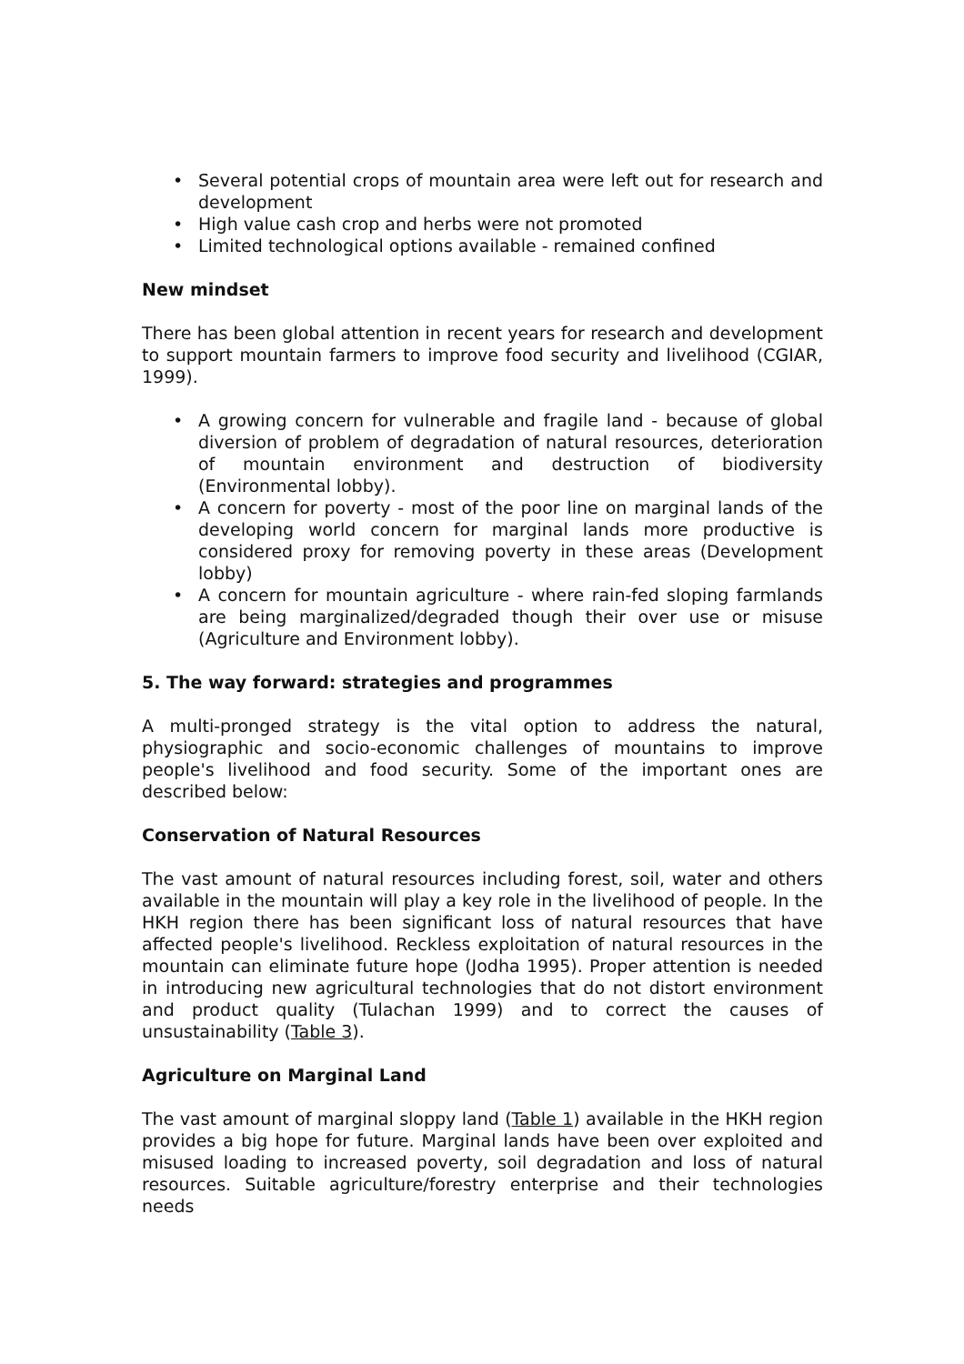• Several potential crops of mountain area were left out for research and development
• High value cash crop and herbs were not promoted
• Limited technological options available - remained confined
New mindset
There has been global attention in recent years for research and development to support mountain farmers to improve food security and livelihood (CGIAR, 1999).
• A growing concern for vulnerable and fragile land - because of global diversion of problem of degradation of natural resources, deterioration of mountain environment and destruction of biodiversity (Environmental lobby).
• A concern for poverty - most of the poor line on marginal lands of the developing world concern for marginal lands more productive is considered proxy for removing poverty in these areas (Development lobby)
• A concern for mountain agriculture - where rain-fed sloping farmlands are being marginalized/degraded though their over use or misuse (Agriculture and Environment lobby).
5. The way forward: strategies and programmes
A multi-pronged strategy is the vital option to address the natural, physiographic and socio-economic challenges of mountains to improve people's livelihood and food security. Some of the important ones are described below:
Conservation of Natural Resources
The vast amount of natural resources including forest, soil, water and others available in the mountain will play a key role in the livelihood of people. In the HKH region there has been significant loss of natural resources that have affected people's livelihood. Reckless exploitation of natural resources in the mountain can eliminate future hope (Jodha 1995). Proper attention is needed in introducing new agricultural technologies that do not distort environment and product quality (Tulachan 1999) and to correct the causes of unsustainability (Table 3).
Agriculture on Marginal Land
The vast amount of marginal sloppy land (Table 1) available in the HKH region provides a big hope for future. Marginal lands have been over exploited and misused loading to increased poverty, soil degradation and loss of natural resources. Suitable agriculture/forestry enterprise and their technologies needs